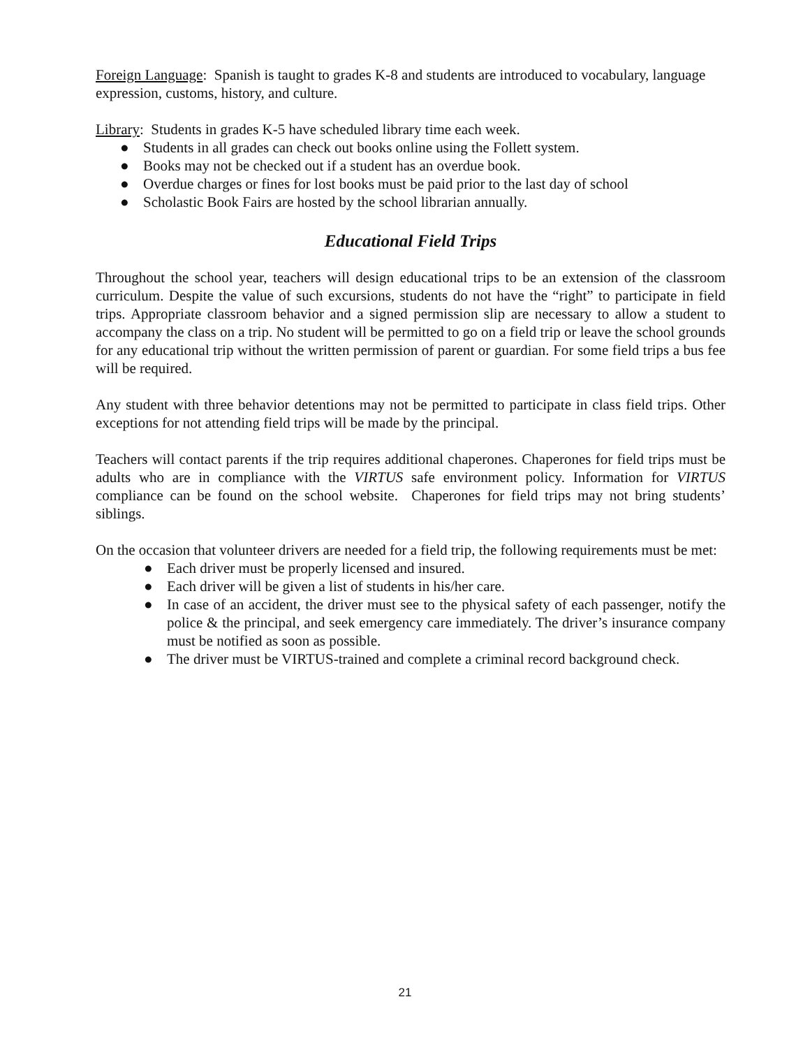Foreign Language: Spanish is taught to grades K-8 and students are introduced to vocabulary, language expression, customs, history, and culture.
Library: Students in grades K-5 have scheduled library time each week.
● Students in all grades can check out books online using the Follett system.
● Books may not be checked out if a student has an overdue book.
● Overdue charges or fines for lost books must be paid prior to the last day of school
● Scholastic Book Fairs are hosted by the school librarian annually.
Educational Field Trips
Throughout the school year, teachers will design educational trips to be an extension of the classroom curriculum. Despite the value of such excursions, students do not have the “right” to participate in field trips. Appropriate classroom behavior and a signed permission slip are necessary to allow a student to accompany the class on a trip. No student will be permitted to go on a field trip or leave the school grounds for any educational trip without the written permission of parent or guardian. For some field trips a bus fee will be required.
Any student with three behavior detentions may not be permitted to participate in class field trips. Other exceptions for not attending field trips will be made by the principal.
Teachers will contact parents if the trip requires additional chaperones. Chaperones for field trips must be adults who are in compliance with the VIRTUS safe environment policy. Information for VIRTUS compliance can be found on the school website. Chaperones for field trips may not bring students’ siblings.
On the occasion that volunteer drivers are needed for a field trip, the following requirements must be met:
● Each driver must be properly licensed and insured.
● Each driver will be given a list of students in his/her care.
● In case of an accident, the driver must see to the physical safety of each passenger, notify the police & the principal, and seek emergency care immediately. The driver’s insurance company must be notified as soon as possible.
● The driver must be VIRTUS-trained and complete a criminal record background check.
21